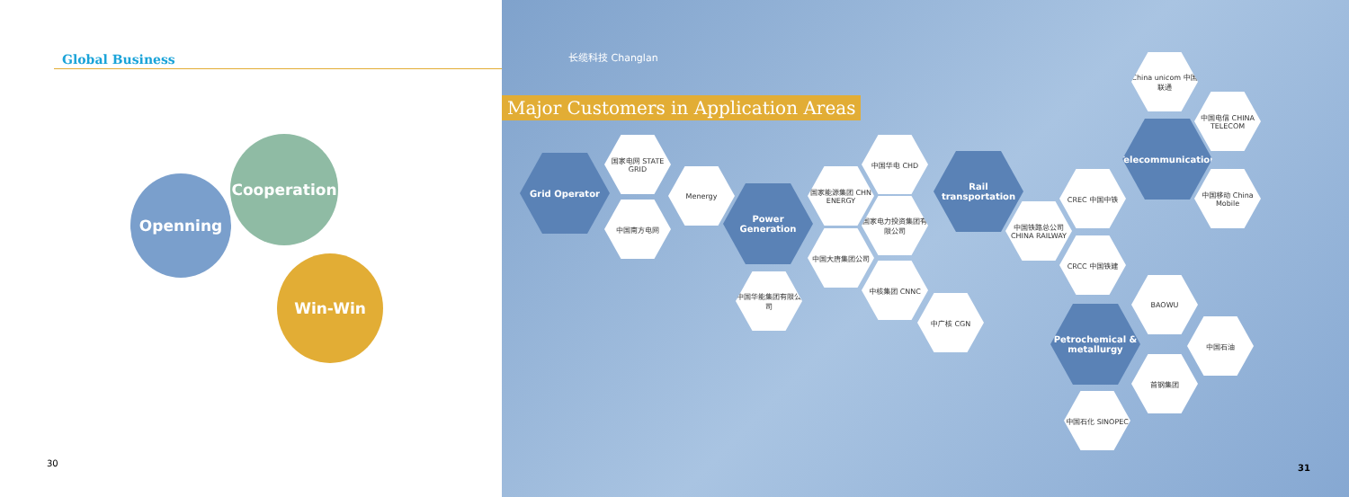Global Business
Openning
Cooperation
Win-Win
30
长缆科技 Changlan
Major Customers in Application Areas
Grid Operator
国家电网 STATE GRID
中国南方电网
Menergy
Power Generation
国家能源集团 CHN ENERGY
中国华电 CHD
国家电力投资集团有限公司
中国大唐集团公司
中国华能集团有限公司
中核集团 CNNC
中广核 CGN
Rail transportation
中国铁路总公司 CHINA RAILWAY
CREC 中国中铁
CRCC 中国铁建
Telecommunication
China unicom 中国联通
中国电信 CHINA TELECOM
中国移动 China Mobile
BAOWU
Petrochemical & metallurgy
中国石油
首钢集团
中国石化 SINOPEC
31